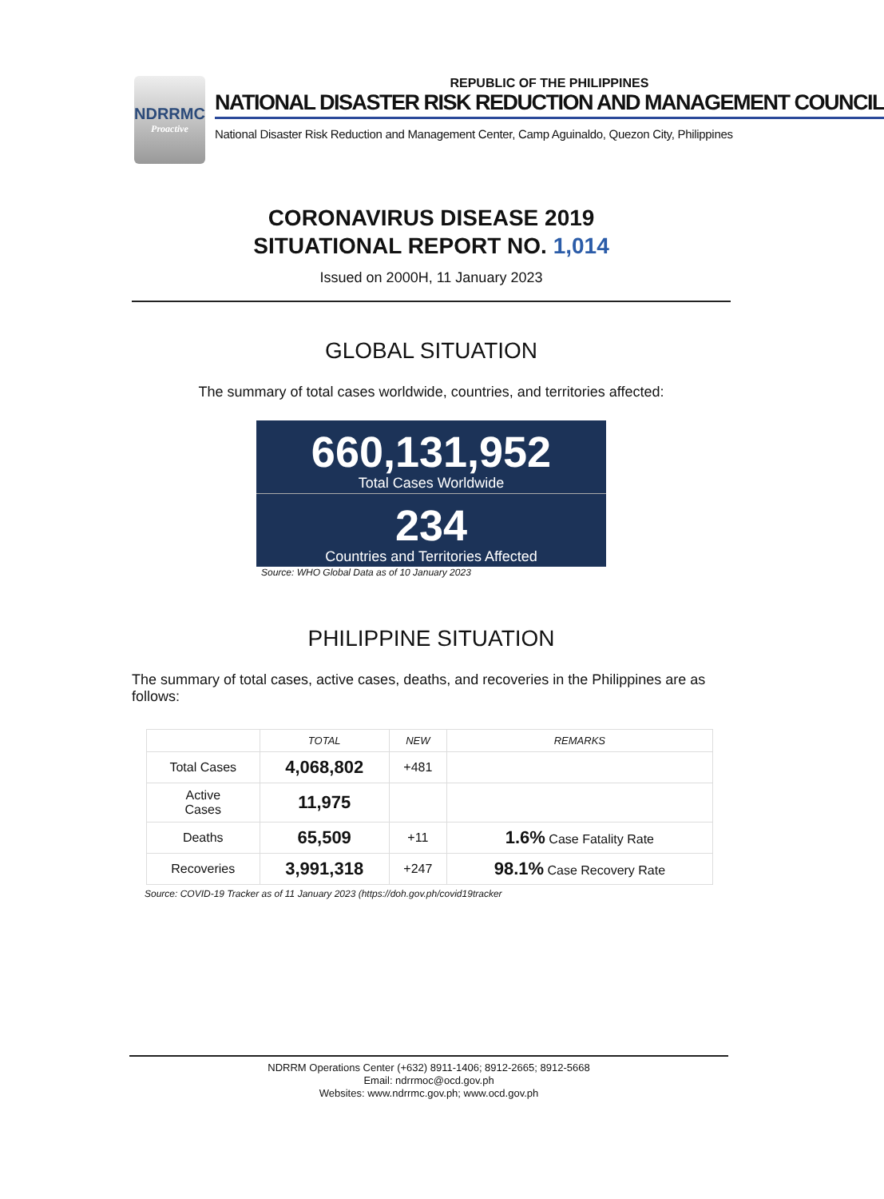NDRRMC
Proactive
REPUBLIC OF THE PHILIPPINES
NATIONAL DISASTER RISK REDUCTION AND MANAGEMENT COUNCIL
National Disaster Risk Reduction and Management Center, Camp Aguinaldo, Quezon City, Philippines
CORONAVIRUS DISEASE 2019
SITUATIONAL REPORT NO. 1,014
Issued on 2000H, 11 January 2023
GLOBAL SITUATION
The summary of total cases worldwide, countries, and territories affected:
660,131,952
Total Cases Worldwide
234
Countries and Territories Affected
Source: WHO Global Data as of 10 January 2023
PHILIPPINE SITUATION
The summary of total cases, active cases, deaths, and recoveries in the Philippines are as follows:
| | TOTAL | NEW | REMARKS |
| --- | --- | --- | --- |
| Total Cases | 4,068,802 | +481 | |
| Active Cases | 11,975 | | |
| Deaths | 65,509 | +11 | 1.6% Case Fatality Rate |
| Recoveries | 3,991,318 | +247 | 98.1% Case Recovery Rate |
Source: COVID-19 Tracker as of 11 January 2023 (https://doh.gov.ph/covid19tracker
NDRRM Operations Center (+632) 8911-1406; 8912-2665; 8912-5668
Email: ndrrmoc@ocd.gov.ph
Websites: www.ndrrmc.gov.ph; www.ocd.gov.ph